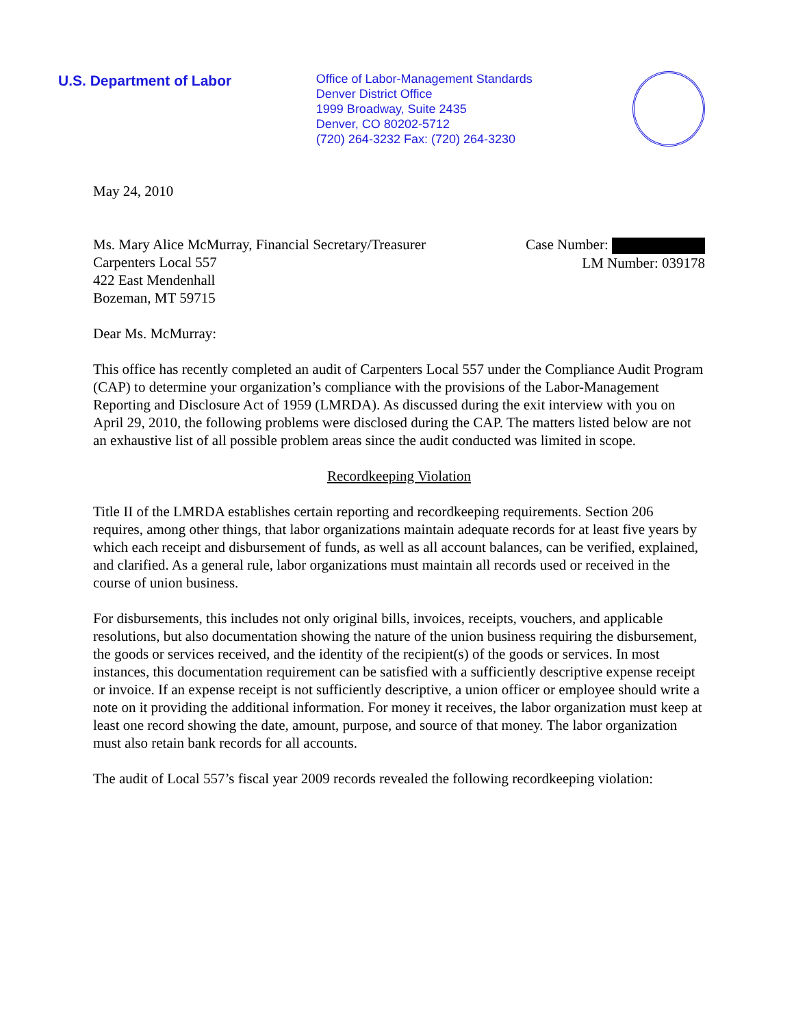U.S. Department of Labor
Office of Labor-Management Standards
Denver District Office
1999 Broadway, Suite 2435
Denver, CO 80202-5712
(720) 264-3232 Fax: (720) 264-3230
May 24, 2010
Ms. Mary Alice McMurray, Financial Secretary/Treasurer
Carpenters Local 557
422 East Mendenhall
Bozeman, MT 59715
Case Number:
LM Number: 039178
Dear Ms. McMurray:
This office has recently completed an audit of Carpenters Local 557 under the Compliance Audit Program (CAP) to determine your organization’s compliance with the provisions of the Labor-Management Reporting and Disclosure Act of 1959 (LMRDA). As discussed during the exit interview with you on April 29, 2010, the following problems were disclosed during the CAP. The matters listed below are not an exhaustive list of all possible problem areas since the audit conducted was limited in scope.
Recordkeeping Violation
Title II of the LMRDA establishes certain reporting and recordkeeping requirements. Section 206 requires, among other things, that labor organizations maintain adequate records for at least five years by which each receipt and disbursement of funds, as well as all account balances, can be verified, explained, and clarified. As a general rule, labor organizations must maintain all records used or received in the course of union business.
For disbursements, this includes not only original bills, invoices, receipts, vouchers, and applicable resolutions, but also documentation showing the nature of the union business requiring the disbursement, the goods or services received, and the identity of the recipient(s) of the goods or services. In most instances, this documentation requirement can be satisfied with a sufficiently descriptive expense receipt or invoice. If an expense receipt is not sufficiently descriptive, a union officer or employee should write a note on it providing the additional information. For money it receives, the labor organization must keep at least one record showing the date, amount, purpose, and source of that money. The labor organization must also retain bank records for all accounts.
The audit of Local 557’s fiscal year 2009 records revealed the following recordkeeping violation: